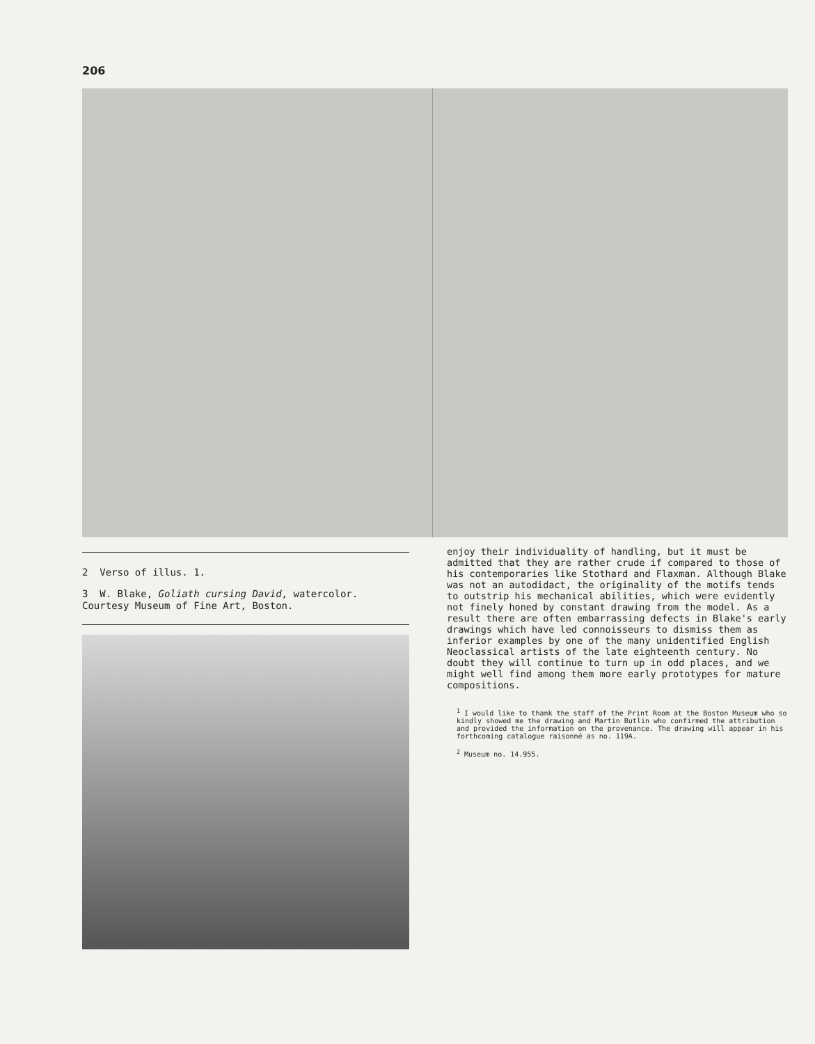206
2 Verso of illus. 1.
3 W. Blake, Goliath cursing David, watercolor.
Courtesy Museum of Fine Art, Boston.
enjoy their individuality of handling, but it must be admitted that they are rather crude if compared to those of his contemporaries like Stothard and Flaxman. Although Blake was not an autodidact, the originality of the motifs tends to outstrip his mechanical abilities, which were evidently not finely honed by constant drawing from the model. As a result there are often embarrassing defects in Blake's early drawings which have led connoisseurs to dismiss them as inferior examples by one of the many unidentified English Neoclassical artists of the late eighteenth century. No doubt they will continue to turn up in odd places, and we might well find among them more early prototypes for mature compositions.
<sup>1</sup> I would like to thank the staff of the Print Room at the Boston Museum who so kindly showed me the drawing and Martin Butlin who confirmed the attribution and provided the information on the provenance. The drawing will appear in his forthcoming catalogue raisonné as no. 119A.
<sup>2</sup> Museum no. 14.955.